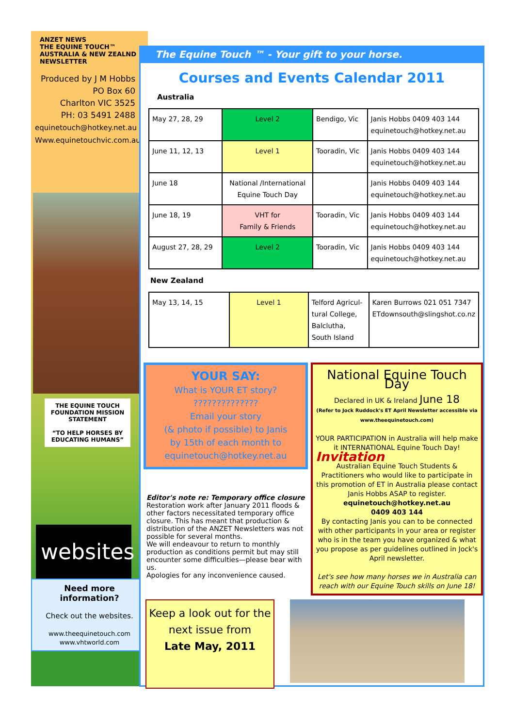ANZET NEWS
THE EQUINE TOUCH™
AUSTRALIA & NEW ZEALND NEWSLETTER
Produced by J M Hobbs
PO Box 60
Charlton VIC 3525
PH: 03 5491 2488
equinetouch@hotkey.net.au
Www.equinetouchvic.com.au
THE EQUINE TOUCH FOUNDATION MISSION STATEMENT
“TO HELP HORSES BY EDUCATING HUMANS”
websites
Need more information?
Check out the websites.
www.theequinetouch.com
www.vhtworld.com
The Equine Touch ™ - Your gift to your horse.
Courses and Events Calendar 2011
Australia
| May 27, 28, 29 | Level 2 | Bendigo, Vic | Janis Hobbs 0409 403 144 equinetouch@hotkey.net.au |
| June 11, 12, 13 | Level 1 | Tooradin, Vic | Janis Hobbs 0409 403 144 equinetouch@hotkey.net.au |
| June 18 | National /International Equine Touch Day | | Janis Hobbs 0409 403 144 equinetouch@hotkey.net.au |
| June 18, 19 | VHT for Family & Friends | Tooradin, Vic | Janis Hobbs 0409 403 144 equinetouch@hotkey.net.au |
| August 27, 28, 29 | Level 2 | Tooradin, Vic | Janis Hobbs 0409 403 144 equinetouch@hotkey.net.au |
New Zealand
| May 13, 14, 15 | Level 1 | Telford Agricul- tural College, Balclutha, South Island | Karen Burrows 021 051 7347 ETdownsouth@slingshot.co.nz |
YOUR SAY:
What is YOUR ET story?
??????????????
Email your story
(& photo if possible) to Janis
by 15th of each month to
equinetouch@hotkey.net.au
Editor's note re: Temporary office closure
Restoration work after January 2011 floods & other factors necessitated temporary office closure. This has meant that production & distribution of the ANZET Newsletters was not possible for several months.
We will endeavour to return to monthly production as conditions permit but may still encounter some difficulties—please bear with us.
Apologies for any inconvenience caused.
National Equine Touch Day
Declared in UK & Ireland June 18
(Refer to Jock Ruddock's ET April Newsletter accessible via www.theequinetouch.com)
YOUR PARTICIPATION in Australia will help make it INTERNATIONAL Equine Touch Day!
Invitation
Australian Equine Touch Students & Practitioners who would like to participate in this promotion of ET in Australia please contact Janis Hobbs ASAP to register.
equinetouch@hotkey.net.au
0409 403 144
By contacting Janis you can to be connected with other participants in your area or register who is in the team you have organized & what you propose as per guidelines outlined in Jock's April newsletter.
Let's see how many horses we in Australia can reach with our Equine Touch skills on June 18!
Keep a look out for the next issue from
Late May, 2011